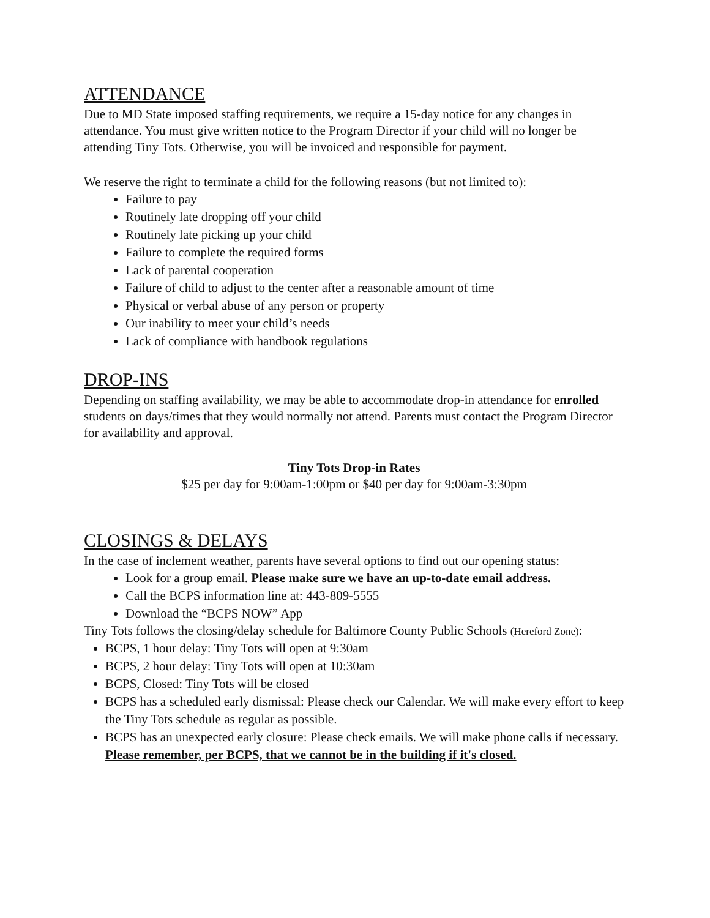ATTENDANCE
Due to MD State imposed staffing requirements, we require a 15-day notice for any changes in attendance. You must give written notice to the Program Director if your child will no longer be attending Tiny Tots. Otherwise, you will be invoiced and responsible for payment.
We reserve the right to terminate a child for the following reasons (but not limited to):
Failure to pay
Routinely late dropping off your child
Routinely late picking up your child
Failure to complete the required forms
Lack of parental cooperation
Failure of child to adjust to the center after a reasonable amount of time
Physical or verbal abuse of any person or property
Our inability to meet your child’s needs
Lack of compliance with handbook regulations
DROP-INS
Depending on staffing availability, we may be able to accommodate drop-in attendance for enrolled students on days/times that they would normally not attend. Parents must contact the Program Director for availability and approval.
Tiny Tots Drop-in Rates
$25 per day for 9:00am-1:00pm or $40 per day for 9:00am-3:30pm
CLOSINGS & DELAYS
In the case of inclement weather, parents have several options to find out our opening status:
Look for a group email. Please make sure we have an up-to-date email address.
Call the BCPS information line at: 443-809-5555
Download the “BCPS NOW” App
Tiny Tots follows the closing/delay schedule for Baltimore County Public Schools (Hereford Zone):
BCPS, 1 hour delay: Tiny Tots will open at 9:30am
BCPS, 2 hour delay: Tiny Tots will open at 10:30am
BCPS, Closed: Tiny Tots will be closed
BCPS has a scheduled early dismissal: Please check our Calendar. We will make every effort to keep the Tiny Tots schedule as regular as possible.
BCPS has an unexpected early closure: Please check emails. We will make phone calls if necessary. Please remember, per BCPS, that we cannot be in the building if it's closed.